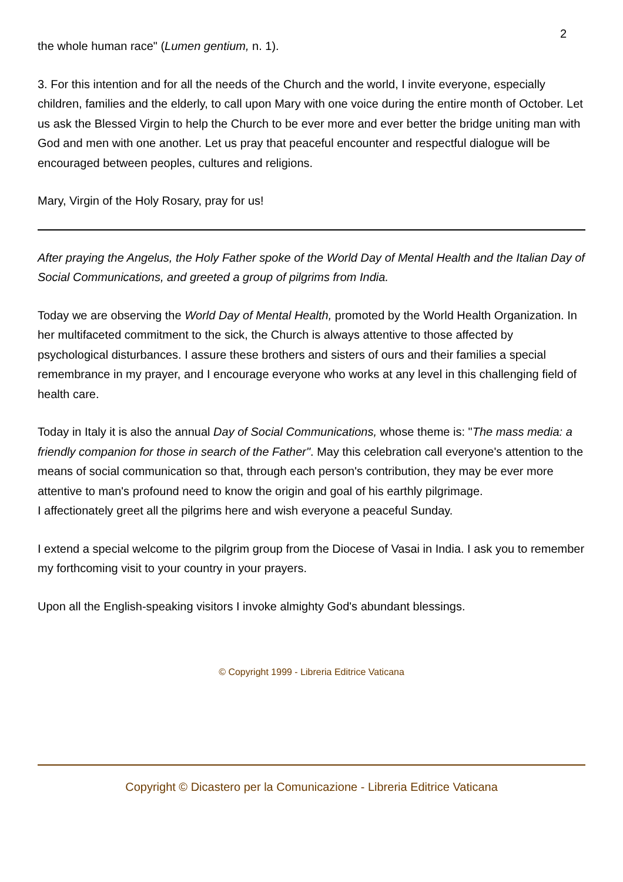2
the whole human race" (Lumen gentium, n. 1).
3. For this intention and for all the needs of the Church and the world, I invite everyone, especially children, families and the elderly, to call upon Mary with one voice during the entire month of October. Let us ask the Blessed Virgin to help the Church to be ever more and ever better the bridge uniting man with God and men with one another. Let us pray that peaceful encounter and respectful dialogue will be encouraged between peoples, cultures and religions.
Mary, Virgin of the Holy Rosary, pray for us!
After praying the Angelus, the Holy Father spoke of the World Day of Mental Health and the Italian Day of Social Communications, and greeted a group of pilgrims from India.
Today we are observing the World Day of Mental Health, promoted by the World Health Organization. In her multifaceted commitment to the sick, the Church is always attentive to those affected by psychological disturbances. I assure these brothers and sisters of ours and their families a special remembrance in my prayer, and I encourage everyone who works at any level in this challenging field of health care.
Today in Italy it is also the annual Day of Social Communications, whose theme is: "The mass media: a friendly companion for those in search of the Father". May this celebration call everyone's attention to the means of social communication so that, through each person's contribution, they may be ever more attentive to man's profound need to know the origin and goal of his earthly pilgrimage.
I affectionately greet all the pilgrims here and wish everyone a peaceful Sunday.
I extend a special welcome to the pilgrim group from the Diocese of Vasai in India. I ask you to remember my forthcoming visit to your country in your prayers.
Upon all the English-speaking visitors I invoke almighty God's abundant blessings.
© Copyright 1999 - Libreria Editrice Vaticana
Copyright © Dicastero per la Comunicazione - Libreria Editrice Vaticana